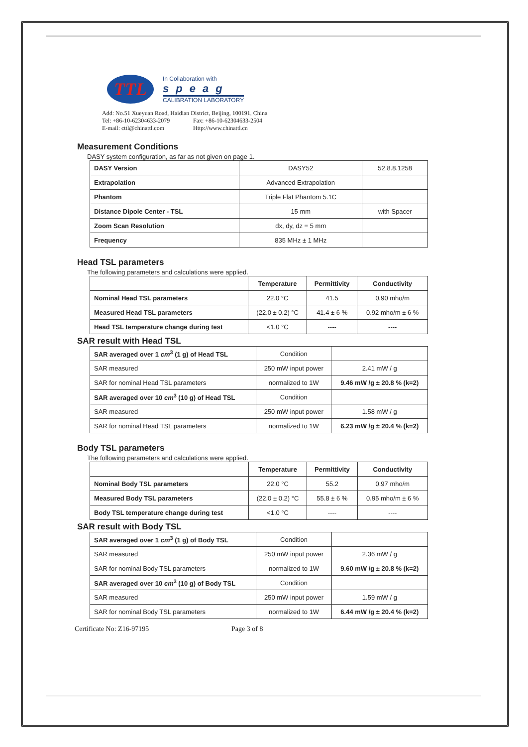TTL
In Collaboration with
speag
CALIBRATION LABORATORY
Add: No.51 Xueyuan Road, Haidian District, Beijing, 100191, China
Tel: +86-10-62304633-2079 Fax: +86-10-62304633-2504
E-mail: cttl@chinattl.com Http://www.chinattl.cn
Measurement Conditions
DASY system configuration, as far as not given on page 1.
| DASY Version | DASY52 | 52.8.8.1258 |
| Extrapolation | Advanced Extrapolation | |
| Phantom | Triple Flat Phantom 5.1C | |
| Distance Dipole Center - TSL | 15 mm | with Spacer |
| Zoom Scan Resolution | dx, dy, dz = 5 mm | |
| Frequency | 835 MHz ± 1 MHz | |
Head TSL parameters
The following parameters and calculations were applied.
| | Temperature | Permittivity | Conductivity |
| --- | --- | --- | --- |
| Nominal Head TSL parameters | 22.0 °C | 41.5 | 0.90 mho/m |
| Measured Head TSL parameters | (22.0 ± 0.2) °C | 41.4 ± 6 % | 0.92 mho/m ± 6 % |
| Head TSL temperature change during test | <1.0 °C | ---- | ---- |
SAR result with Head TSL
| SAR averaged over 1 cm<sup>3</sup> (1 g) of Head TSL | Condition | |
| SAR measured | 250 mW input power | 2.41 mW / g |
| SAR for nominal Head TSL parameters | normalized to 1W | 9.46 mW /g ± 20.8 % (k=2) |
| SAR averaged over 10 cm<sup>3</sup> (10 g) of Head TSL | Condition | |
| SAR measured | 250 mW input power | 1.58 mW / g |
| SAR for nominal Head TSL parameters | normalized to 1W | 6.23 mW /g ± 20.4 % (k=2) |
Body TSL parameters
The following parameters and calculations were applied.
| | Temperature | Permittivity | Conductivity |
| --- | --- | --- | --- |
| Nominal Body TSL parameters | 22.0 °C | 55.2 | 0.97 mho/m |
| Measured Body TSL parameters | (22.0 ± 0.2) °C | 55.8 ± 6 % | 0.95 mho/m ± 6 % |
| Body TSL temperature change during test | <1.0 °C | ---- | ---- |
SAR result with Body TSL
| SAR averaged over 1 cm<sup>3</sup> (1 g) of Body TSL | Condition | |
| SAR measured | 250 mW input power | 2.36 mW / g |
| SAR for nominal Body TSL parameters | normalized to 1W | 9.60 mW /g ± 20.8 % (k=2) |
| SAR averaged over 10 cm<sup>3</sup> (10 g) of Body TSL | Condition | |
| SAR measured | 250 mW input power | 1.59 mW / g |
| SAR for nominal Body TSL parameters | normalized to 1W | 6.44 mW /g ± 20.4 % (k=2) |
Certificate No: Z16-97195 Page 3 of 8